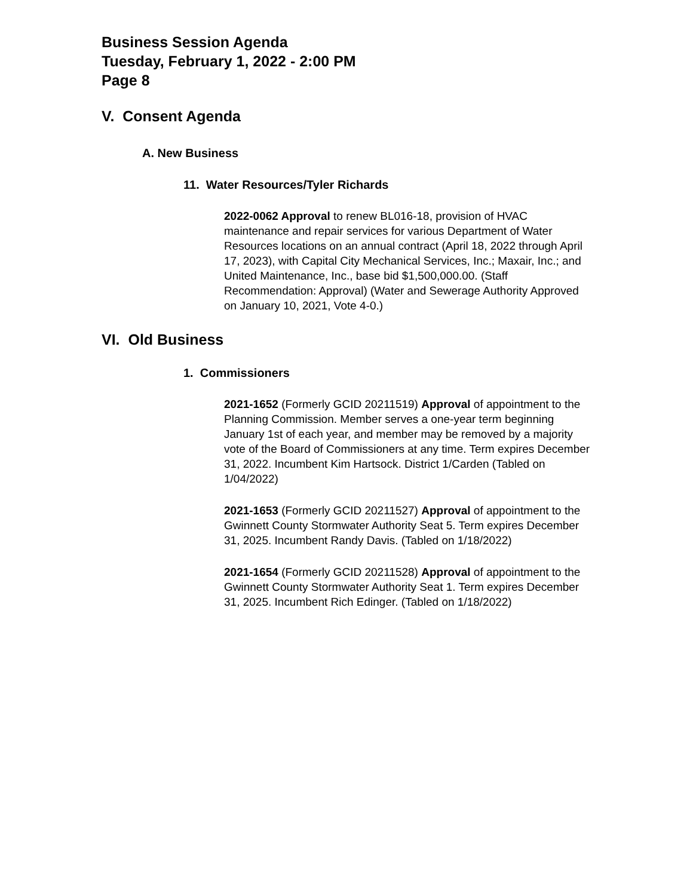Business Session Agenda
Tuesday, February 1, 2022 - 2:00 PM
Page 8
V. Consent Agenda
A. New Business
11. Water Resources/Tyler Richards
2022-0062 Approval to renew BL016-18, provision of HVAC maintenance and repair services for various Department of Water Resources locations on an annual contract (April 18, 2022 through April 17, 2023), with Capital City Mechanical Services, Inc.; Maxair, Inc.; and United Maintenance, Inc., base bid $1,500,000.00. (Staff Recommendation: Approval) (Water and Sewerage Authority Approved on January 10, 2021, Vote 4-0.)
VI. Old Business
1. Commissioners
2021-1652 (Formerly GCID 20211519) Approval of appointment to the Planning Commission. Member serves a one-year term beginning January 1st of each year, and member may be removed by a majority vote of the Board of Commissioners at any time. Term expires December 31, 2022. Incumbent Kim Hartsock. District 1/Carden (Tabled on 1/04/2022)
2021-1653 (Formerly GCID 20211527) Approval of appointment to the Gwinnett County Stormwater Authority Seat 5. Term expires December 31, 2025. Incumbent Randy Davis. (Tabled on 1/18/2022)
2021-1654 (Formerly GCID 20211528) Approval of appointment to the Gwinnett County Stormwater Authority Seat 1. Term expires December 31, 2025. Incumbent Rich Edinger. (Tabled on 1/18/2022)